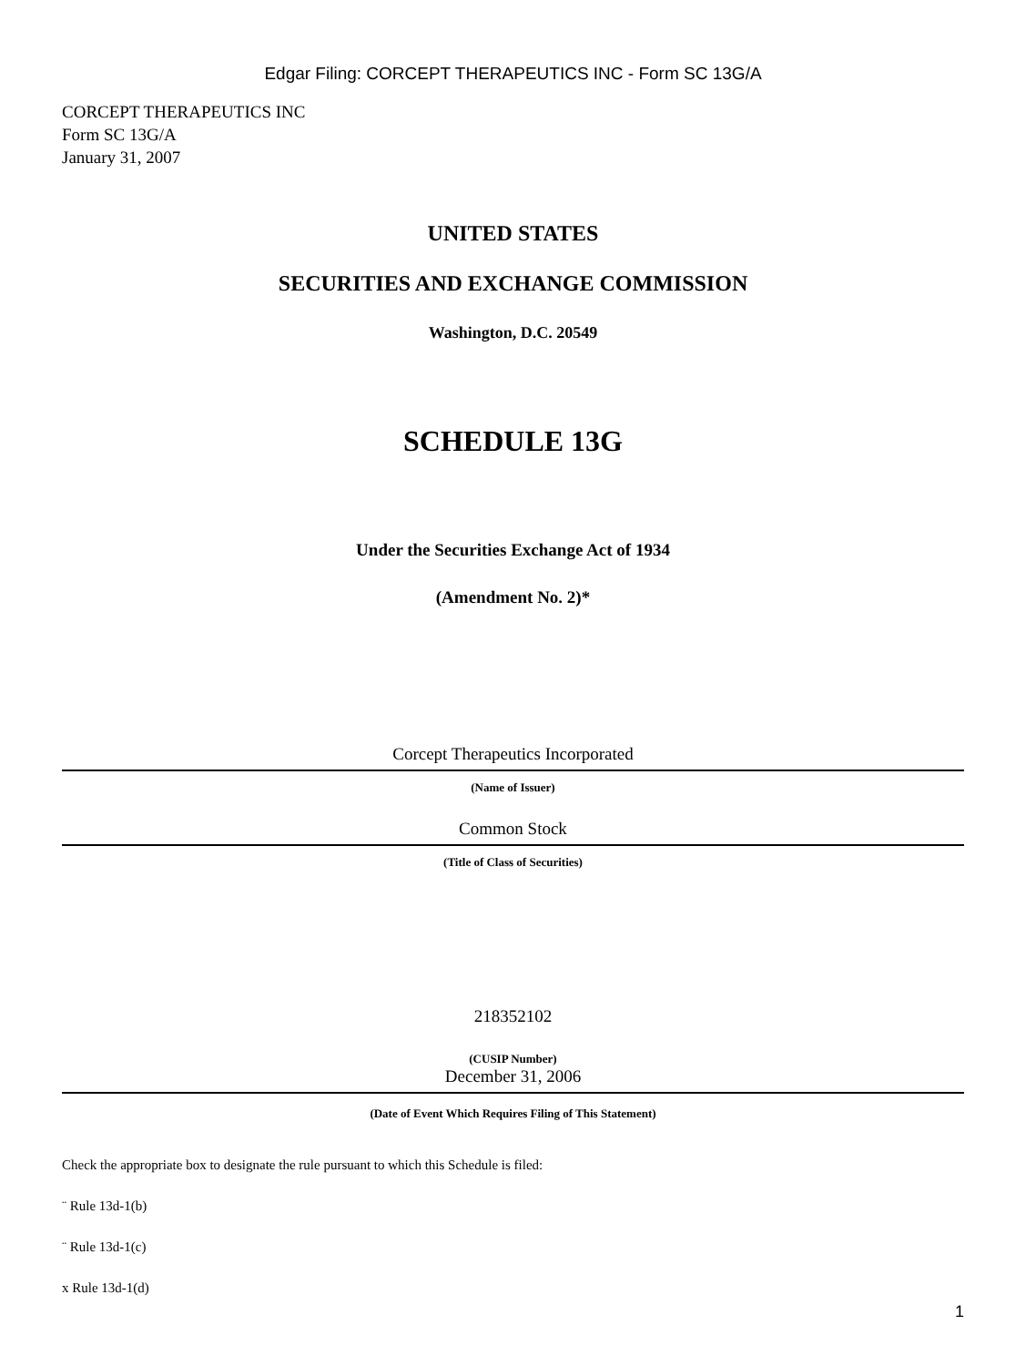Edgar Filing: CORCEPT THERAPEUTICS INC - Form SC 13G/A
CORCEPT THERAPEUTICS INC
Form SC 13G/A
January 31, 2007
UNITED STATES
SECURITIES AND EXCHANGE COMMISSION
Washington, D.C. 20549
SCHEDULE 13G
Under the Securities Exchange Act of 1934
(Amendment No. 2)*
Corcept Therapeutics Incorporated
(Name of Issuer)
Common Stock
(Title of Class of Securities)
218352102
(CUSIP Number)
December 31, 2006
(Date of Event Which Requires Filing of This Statement)
Check the appropriate box to designate the rule pursuant to which this Schedule is filed:
¨ Rule 13d-1(b)
¨ Rule 13d-1(c)
x Rule 13d-1(d)
1